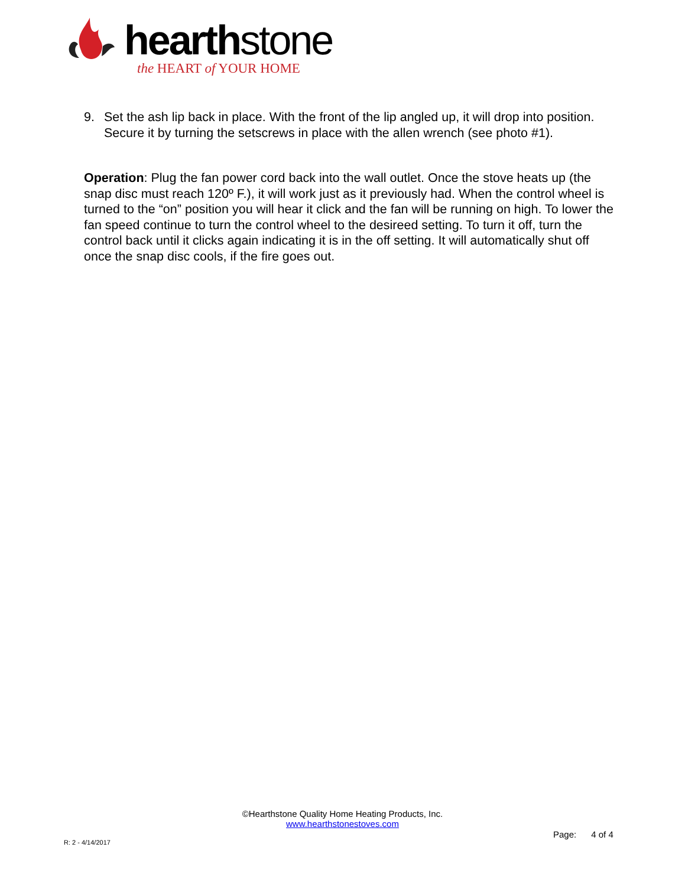hearthstone
the HEART of YOUR HOME
9. Set the ash lip back in place. With the front of the lip angled up, it will drop into position. Secure it by turning the setscrews in place with the allen wrench (see photo #1).
Operation: Plug the fan power cord back into the wall outlet. Once the stove heats up (the snap disc must reach 120º F.), it will work just as it previously had. When the control wheel is turned to the “on” position you will hear it click and the fan will be running on high. To lower the fan speed continue to turn the control wheel to the desireed setting. To turn it off, turn the control back until it clicks again indicating it is in the off setting. It will automatically shut off once the snap disc cools, if the fire goes out.
©Hearthstone Quality Home Heating Products, Inc.
www.hearthstonestoves.com
Page: 4 of 4
R: 2 - 4/14/2017